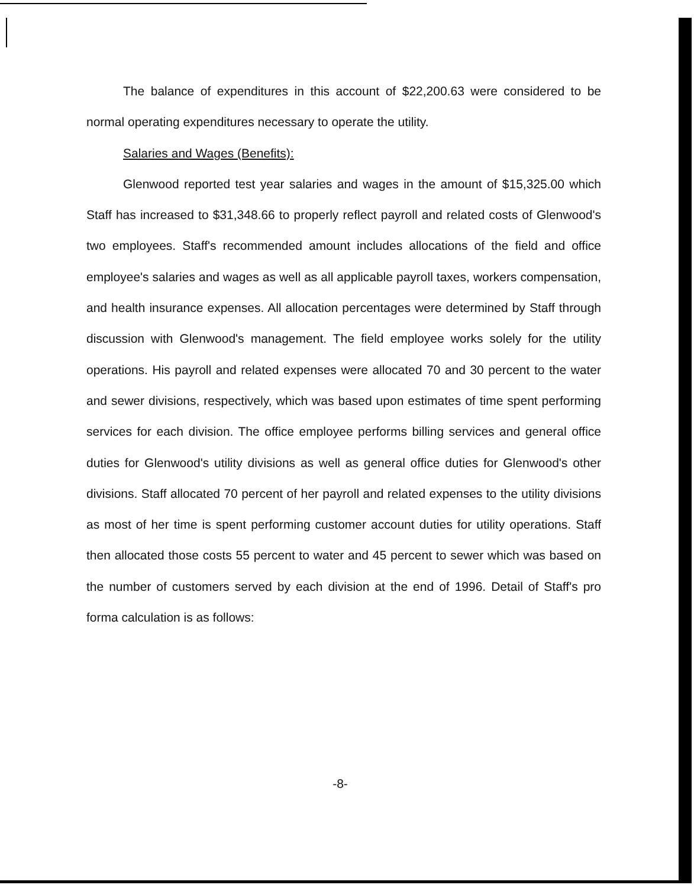The balance of expenditures in this account of $22,200.63 were considered to be normal operating expenditures necessary to operate the utility.
Salaries and Wages (Benefits):
Glenwood reported test year salaries and wages in the amount of $15,325.00 which Staff has increased to $31,348.66 to properly reflect payroll and related costs of Glenwood's two employees. Staff's recommended amount includes allocations of the field and office employee's salaries and wages as well as all applicable payroll taxes, workers compensation, and health insurance expenses. All allocation percentages were determined by Staff through discussion with Glenwood's management. The field employee works solely for the utility operations. His payroll and related expenses were allocated 70 and 30 percent to the water and sewer divisions, respectively, which was based upon estimates of time spent performing services for each division. The office employee performs billing services and general office duties for Glenwood's utility divisions as well as general office duties for Glenwood's other divisions. Staff allocated 70 percent of her payroll and related expenses to the utility divisions as most of her time is spent performing customer account duties for utility operations. Staff then allocated those costs 55 percent to water and 45 percent to sewer which was based on the number of customers served by each division at the end of 1996. Detail of Staff's pro forma calculation is as follows:
-8-